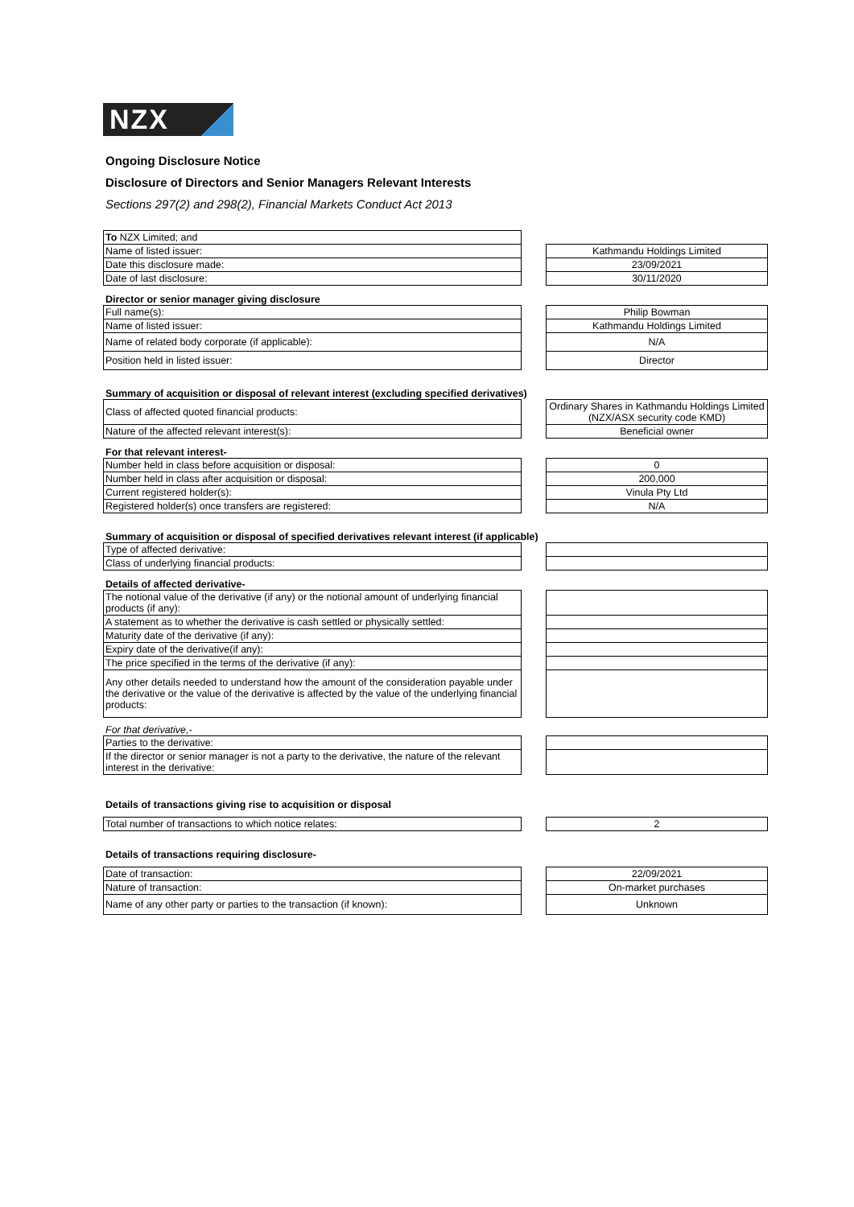NZX
Ongoing Disclosure Notice
Disclosure of Directors and Senior Managers Relevant Interests
Sections 297(2) and 298(2), Financial Markets Conduct Act 2013
| To NZX Limited; and | | |
| Name of listed issuer: | | Kathmandu Holdings Limited |
| Date this disclosure made: | | 23/09/2021 |
| Date of last disclosure: | | 30/11/2020 |
Director or senior manager giving disclosure
| Full name(s): | | Philip Bowman |
| Name of listed issuer: | | Kathmandu Holdings Limited |
| Name of related body corporate (if applicable): | | N/A |
| Position held in listed issuer: | | Director |
Summary of acquisition or disposal of relevant interest (excluding specified derivatives)
| Class of affected quoted financial products: | | Ordinary Shares in Kathmandu Holdings Limited (NZX/ASX security code KMD) |
| Nature of the affected relevant interest(s): | | Beneficial owner |
For that relevant interest-
| Number held in class before acquisition or disposal: | | 0 |
| Number held in class after acquisition or disposal: | | 200,000 |
| Current registered holder(s): | | Vinula Pty Ltd |
| Registered holder(s) once transfers are registered: | | N/A |
Summary of acquisition or disposal of specified derivatives relevant interest (if applicable)
| Type of affected derivative: | | |
| Class of underlying financial products: | | |
Details of affected derivative-
| The notional value of the derivative (if any) or the notional amount of underlying financial products (if any): | | |
| A statement as to whether the derivative is cash settled or physically settled: | | |
| Maturity date of the derivative (if any): | | |
| Expiry date of the derivative(if any): | | |
| The price specified in the terms of the derivative (if any): | | |
| Any other details needed to understand how the amount of the consideration payable under the derivative or the value of the derivative is affected by the value of the underlying financial products: | | |
For that derivative,-
| Parties to the derivative: | | |
| If the director or senior manager is not a party to the derivative, the nature of the relevant interest in the derivative: | | |
Details of transactions giving rise to acquisition or disposal
| Total number of transactions to which notice relates: | | 2 |
Details of transactions requiring disclosure-
| Date of transaction: | | 22/09/2021 |
| Nature of transaction: | | On-market purchases |
| Name of any other party or parties to the transaction (if known): | | Unknown |